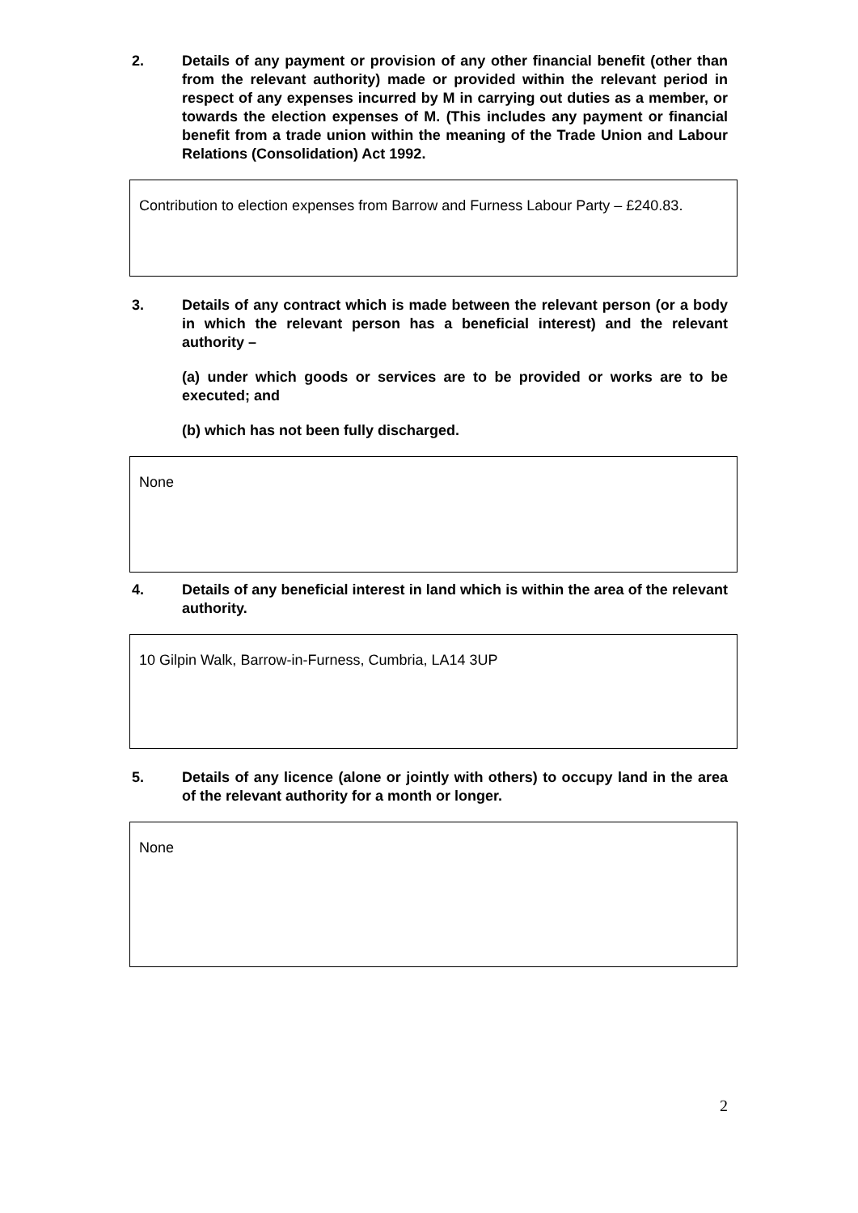2. Details of any payment or provision of any other financial benefit (other than from the relevant authority) made or provided within the relevant period in respect of any expenses incurred by M in carrying out duties as a member, or towards the election expenses of M. (This includes any payment or financial benefit from a trade union within the meaning of the Trade Union and Labour Relations (Consolidation) Act 1992.
Contribution to election expenses from Barrow and Furness Labour Party – £240.83.
3. Details of any contract which is made between the relevant person (or a body in which the relevant person has a beneficial interest) and the relevant authority –
(a) under which goods or services are to be provided or works are to be executed; and
(b) which has not been fully discharged.
None
4. Details of any beneficial interest in land which is within the area of the relevant authority.
10 Gilpin Walk, Barrow-in-Furness, Cumbria, LA14 3UP
5. Details of any licence (alone or jointly with others) to occupy land in the area of the relevant authority for a month or longer.
None
2